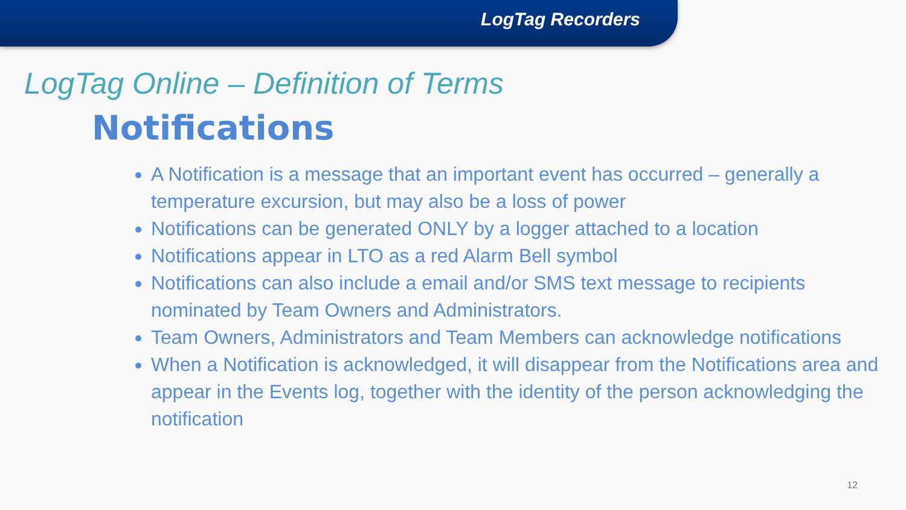LogTag Recorders
LogTag Online – Definition of Terms
Notifications
A Notification is a message that an important event has occurred – generally a temperature excursion, but may also be a loss of power
Notifications can be generated ONLY by a logger attached to a location
Notifications appear in LTO as a red Alarm Bell symbol
Notifications can also include a email and/or SMS text message to recipients nominated by Team Owners and Administrators.
Team Owners, Administrators and Team Members can acknowledge notifications
When a Notification is acknowledged, it will disappear from the Notifications area and appear in the Events log, together with the identity of the person acknowledging the notification
12